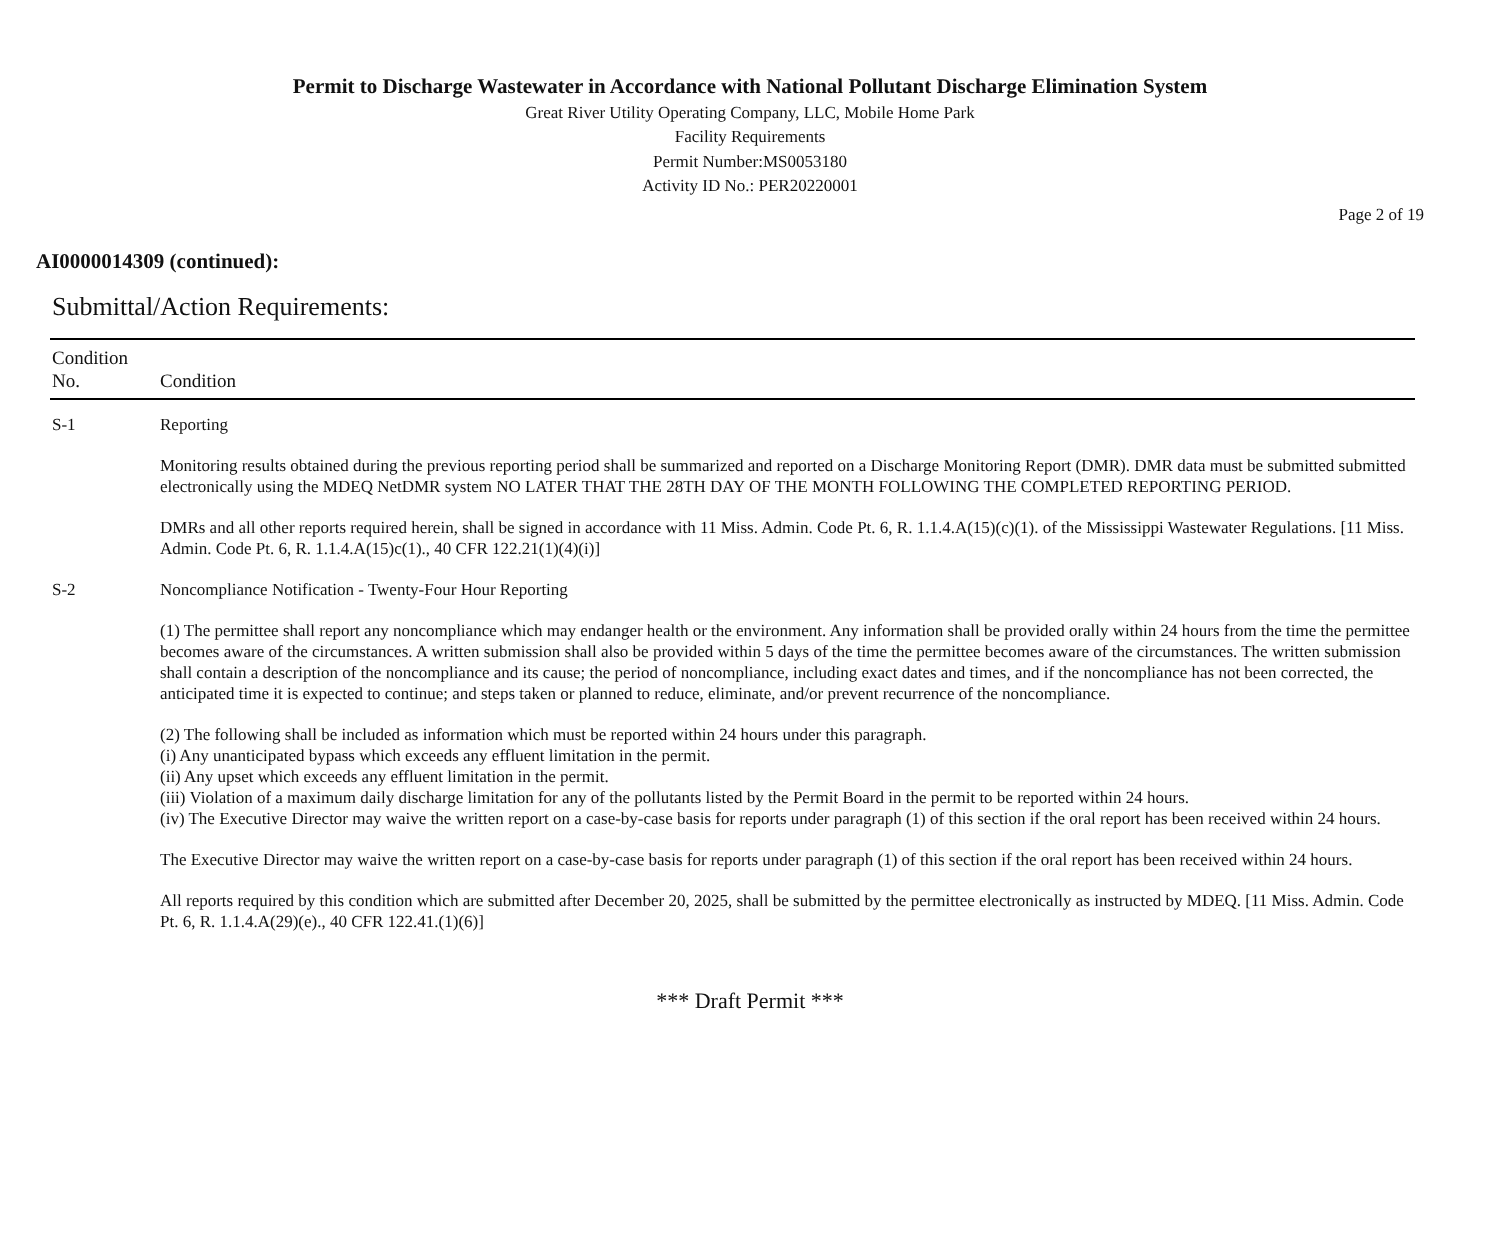Permit to Discharge Wastewater in Accordance with National Pollutant Discharge Elimination System
Great River Utility Operating Company, LLC, Mobile Home Park
Facility Requirements
Permit Number:MS0053180
Activity ID No.: PER20220001
Page 2 of 19
AI0000014309 (continued):
Submittal/Action Requirements:
| Condition No. | Condition |
| --- | --- |
| S-1 | Reporting Monitoring results obtained during the previous reporting period shall be summarized and reported on a Discharge Monitoring Report (DMR). DMR data must be submitted submitted electronically using the MDEQ NetDMR system NO LATER THAT THE 28TH DAY OF THE MONTH FOLLOWING THE COMPLETED REPORTING PERIOD. DMRs and all other reports required herein, shall be signed in accordance with 11 Miss. Admin. Code Pt. 6, R. 1.1.4.A(15)(c)(1). of the Mississippi Wastewater Regulations. [11 Miss. Admin. Code Pt. 6, R. 1.1.4.A(15)c(1)., 40 CFR 122.21(1)(4)(i)] |
| S-2 | Noncompliance Notification - Twenty-Four Hour Reporting (1) The permittee shall report any noncompliance which may endanger health or the environment. Any information shall be provided orally within 24 hours from the time the permittee becomes aware of the circumstances. A written submission shall also be provided within 5 days of the time the permittee becomes aware of the circumstances. The written submission shall contain a description of the noncompliance and its cause; the period of noncompliance, including exact dates and times, and if the noncompliance has not been corrected, the anticipated time it is expected to continue; and steps taken or planned to reduce, eliminate, and/or prevent recurrence of the noncompliance. (2) The following shall be included as information which must be reported within 24 hours under this paragraph. (i) Any unanticipated bypass which exceeds any effluent limitation in the permit. (ii) Any upset which exceeds any effluent limitation in the permit. (iii) Violation of a maximum daily discharge limitation for any of the pollutants listed by the Permit Board in the permit to be reported within 24 hours. (iv) The Executive Director may waive the written report on a case-by-case basis for reports under paragraph (1) of this section if the oral report has been received within 24 hours. The Executive Director may waive the written report on a case-by-case basis for reports under paragraph (1) of this section if the oral report has been received within 24 hours. All reports required by this condition which are submitted after December 20, 2025, shall be submitted by the permittee electronically as instructed by MDEQ. [11 Miss. Admin. Code Pt. 6, R. 1.1.4.A(29)(e)., 40 CFR 122.41.(1)(6)] |
*** Draft Permit ***